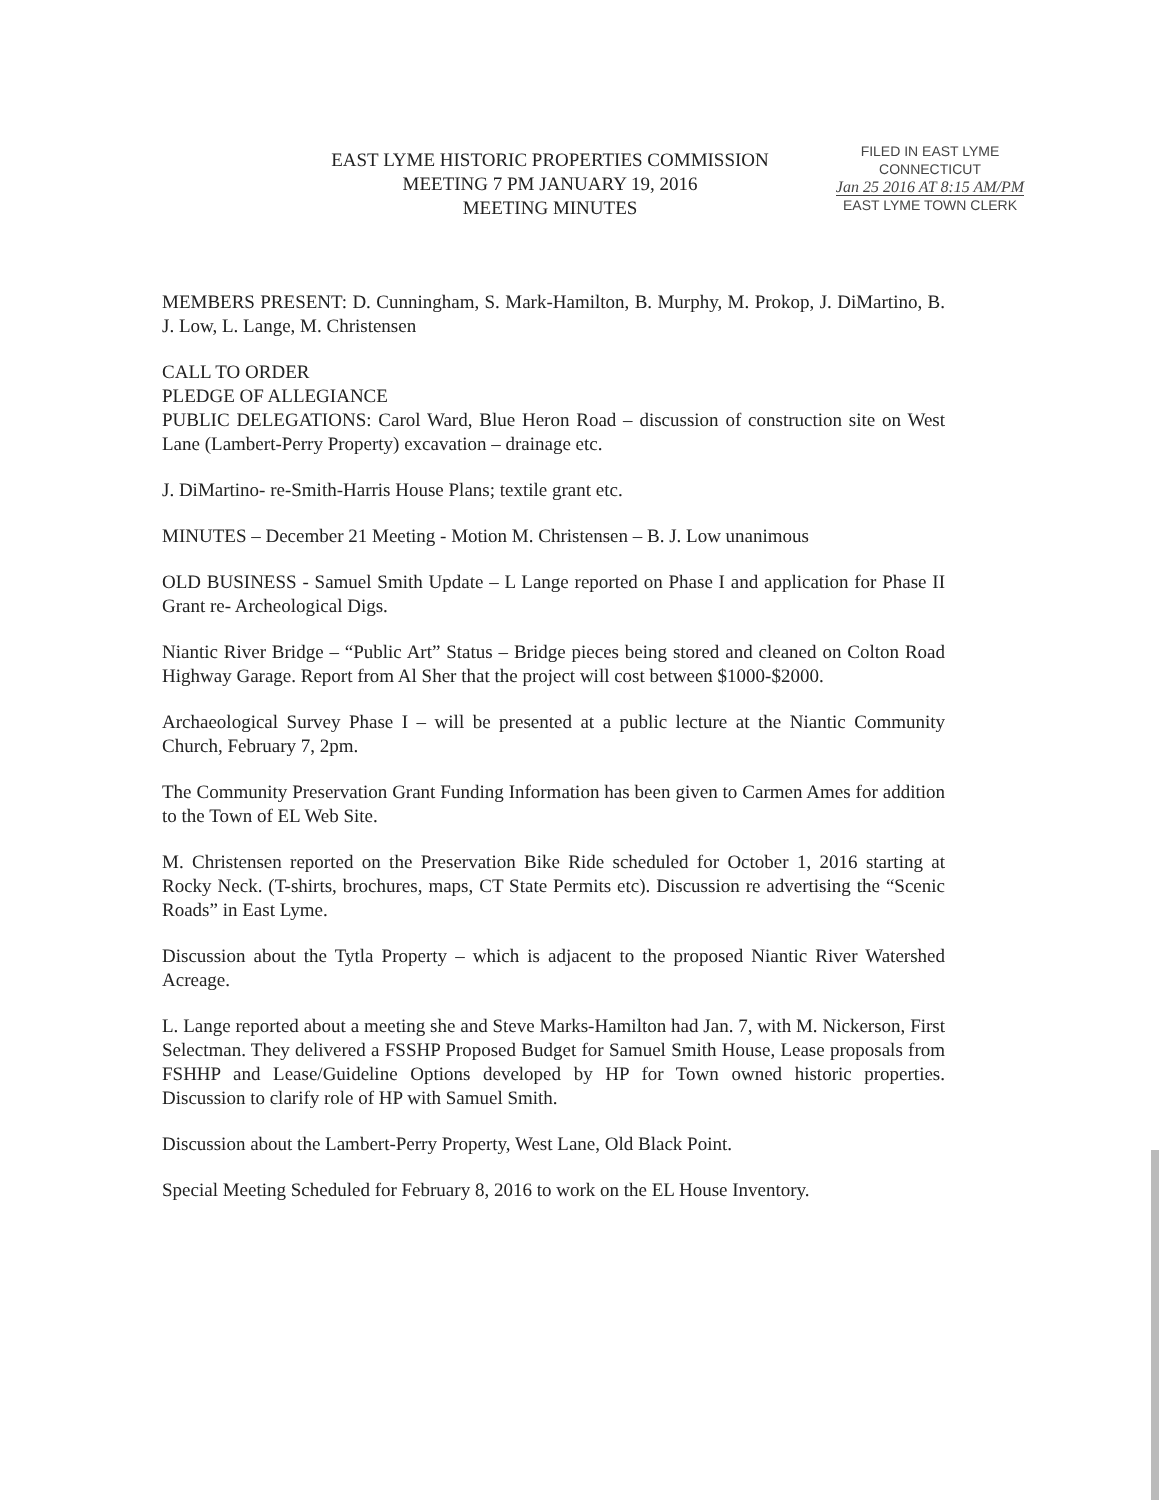EAST LYME HISTORIC PROPERTIES COMMISSION
MEETING 7 PM JANUARY 19, 2016
MEETING MINUTES
FILED IN EAST LYME
CONNECTICUT
Jan 25 2016 AT 8:15 AM/PM
EAST LYME TOWN CLERK
MEMBERS PRESENT: D. Cunningham, S. Mark-Hamilton, B. Murphy, M. Prokop, J. DiMartino, B. J. Low, L. Lange, M. Christensen
CALL TO ORDER
PLEDGE OF ALLEGIANCE
PUBLIC DELEGATIONS: Carol Ward, Blue Heron Road – discussion of construction site on West Lane (Lambert-Perry Property) excavation – drainage etc.
J. DiMartino- re-Smith-Harris House Plans; textile grant etc.
MINUTES – December 21 Meeting - Motion M. Christensen – B. J. Low unanimous
OLD BUSINESS - Samuel Smith Update – L Lange reported on Phase I and application for Phase II Grant re- Archeological Digs.
Niantic River Bridge – “Public Art” Status – Bridge pieces being stored and cleaned on Colton Road Highway Garage. Report from Al Sher that the project will cost between $1000-$2000.
Archaeological Survey Phase I – will be presented at a public lecture at the Niantic Community Church, February 7, 2pm.
The Community Preservation Grant Funding Information has been given to Carmen Ames for addition to the Town of EL Web Site.
M. Christensen reported on the Preservation Bike Ride scheduled for October 1, 2016 starting at Rocky Neck. (T-shirts, brochures, maps, CT State Permits etc). Discussion re advertising the “Scenic Roads” in East Lyme.
Discussion about the Tytla Property – which is adjacent to the proposed Niantic River Watershed Acreage.
L. Lange reported about a meeting she and Steve Marks-Hamilton had Jan. 7, with M. Nickerson, First Selectman. They delivered a FSSHP Proposed Budget for Samuel Smith House, Lease proposals from FSHHP and Lease/Guideline Options developed by HP for Town owned historic properties. Discussion to clarify role of HP with Samuel Smith.
Discussion about the Lambert-Perry Property, West Lane, Old Black Point.
Special Meeting Scheduled for February 8, 2016 to work on the EL House Inventory.